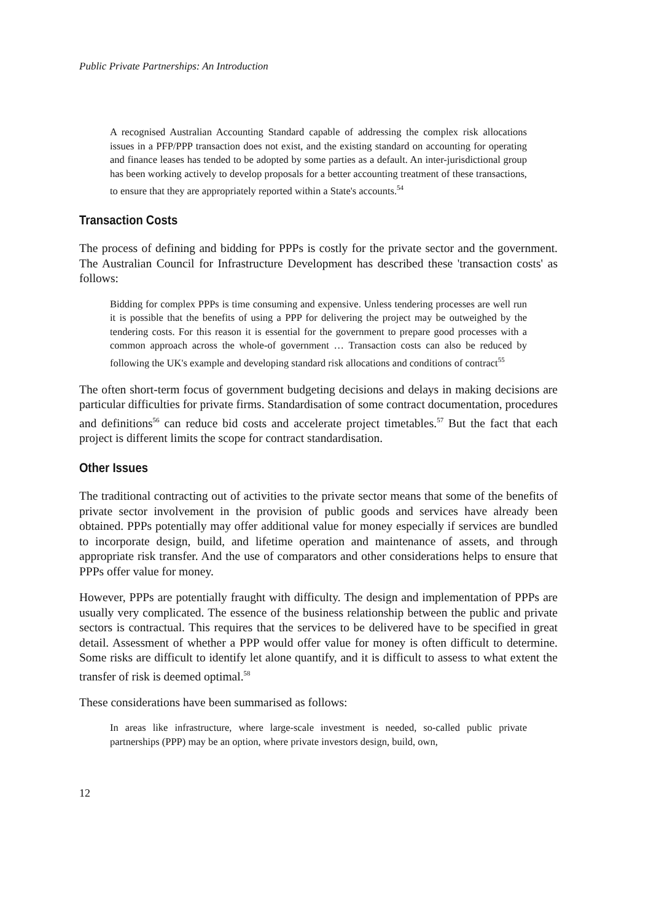Public Private Partnerships: An Introduction
A recognised Australian Accounting Standard capable of addressing the complex risk allocations issues in a PFP/PPP transaction does not exist, and the existing standard on accounting for operating and finance leases has tended to be adopted by some parties as a default. An inter-jurisdictional group has been working actively to develop proposals for a better accounting treatment of these transactions, to ensure that they are appropriately reported within a State's accounts.<sup>54</sup>
Transaction Costs
The process of defining and bidding for PPPs is costly for the private sector and the government. The Australian Council for Infrastructure Development has described these 'transaction costs' as follows:
Bidding for complex PPPs is time consuming and expensive. Unless tendering processes are well run it is possible that the benefits of using a PPP for delivering the project may be outweighed by the tendering costs. For this reason it is essential for the government to prepare good processes with a common approach across the whole-of government … Transaction costs can also be reduced by following the UK's example and developing standard risk allocations and conditions of contract<sup>55</sup>
The often short-term focus of government budgeting decisions and delays in making decisions are particular difficulties for private firms. Standardisation of some contract documentation, procedures and definitions<sup>56</sup> can reduce bid costs and accelerate project timetables.<sup>57</sup> But the fact that each project is different limits the scope for contract standardisation.
Other Issues
The traditional contracting out of activities to the private sector means that some of the benefits of private sector involvement in the provision of public goods and services have already been obtained. PPPs potentially may offer additional value for money especially if services are bundled to incorporate design, build, and lifetime operation and maintenance of assets, and through appropriate risk transfer. And the use of comparators and other considerations helps to ensure that PPPs offer value for money.
However, PPPs are potentially fraught with difficulty. The design and implementation of PPPs are usually very complicated. The essence of the business relationship between the public and private sectors is contractual. This requires that the services to be delivered have to be specified in great detail. Assessment of whether a PPP would offer value for money is often difficult to determine. Some risks are difficult to identify let alone quantify, and it is difficult to assess to what extent the transfer of risk is deemed optimal.<sup>58</sup>
These considerations have been summarised as follows:
In areas like infrastructure, where large-scale investment is needed, so-called public private partnerships (PPP) may be an option, where private investors design, build, own,
12